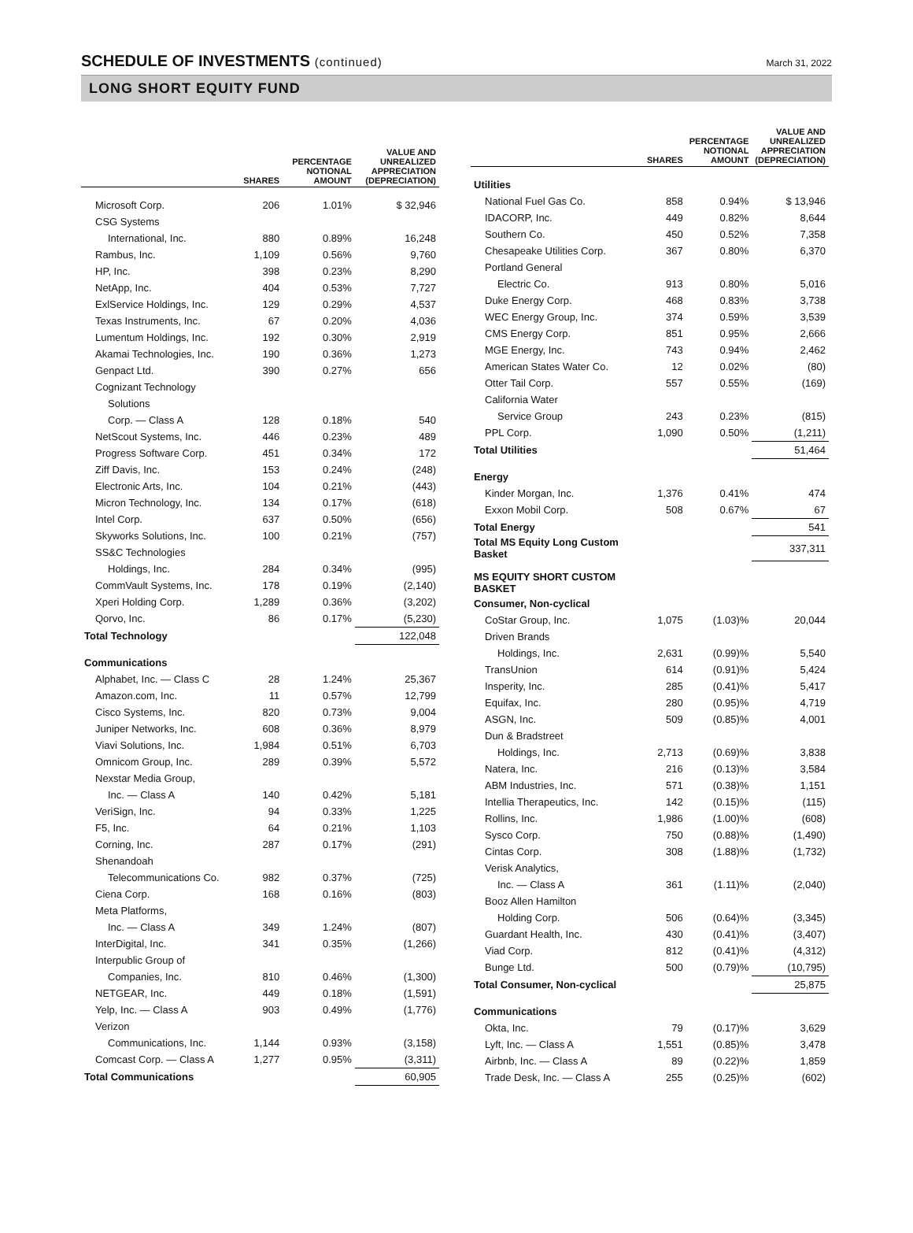SCHEDULE OF INVESTMENTS (continued)
March 31, 2022
LONG SHORT EQUITY FUND
| | SHARES | PERCENTAGE NOTIONAL AMOUNT | VALUE AND UNREALIZED APPRECIATION (DEPRECIATION) |
| --- | --- | --- | --- |
| Microsoft Corp. | 206 | 1.01% | $ 32,946 |
| CSG Systems | | | |
| International, Inc. | 880 | 0.89% | 16,248 |
| Rambus, Inc. | 1,109 | 0.56% | 9,760 |
| HP, Inc. | 398 | 0.23% | 8,290 |
| NetApp, Inc. | 404 | 0.53% | 7,727 |
| ExlService Holdings, Inc. | 129 | 0.29% | 4,537 |
| Texas Instruments, Inc. | 67 | 0.20% | 4,036 |
| Lumentum Holdings, Inc. | 192 | 0.30% | 2,919 |
| Akamai Technologies, Inc. | 190 | 0.36% | 1,273 |
| Genpact Ltd. | 390 | 0.27% | 656 |
| Cognizant Technology | | | |
| Solutions | | | |
| Corp. — Class A | 128 | 0.18% | 540 |
| NetScout Systems, Inc. | 446 | 0.23% | 489 |
| Progress Software Corp. | 451 | 0.34% | 172 |
| Ziff Davis, Inc. | 153 | 0.24% | (248) |
| Electronic Arts, Inc. | 104 | 0.21% | (443) |
| Micron Technology, Inc. | 134 | 0.17% | (618) |
| Intel Corp. | 637 | 0.50% | (656) |
| Skyworks Solutions, Inc. | 100 | 0.21% | (757) |
| SS&C Technologies | | | |
| Holdings, Inc. | 284 | 0.34% | (995) |
| CommVault Systems, Inc. | 178 | 0.19% | (2,140) |
| Xperi Holding Corp. | 1,289 | 0.36% | (3,202) |
| Qorvo, Inc. | 86 | 0.17% | (5,230) |
| Total Technology | | | 122,048 |
| Communications | | | |
| Alphabet, Inc. — Class C | 28 | 1.24% | 25,367 |
| Amazon.com, Inc. | 11 | 0.57% | 12,799 |
| Cisco Systems, Inc. | 820 | 0.73% | 9,004 |
| Juniper Networks, Inc. | 608 | 0.36% | 8,979 |
| Viavi Solutions, Inc. | 1,984 | 0.51% | 6,703 |
| Omnicom Group, Inc. | 289 | 0.39% | 5,572 |
| Nexstar Media Group, | | | |
| Inc. — Class A | 140 | 0.42% | 5,181 |
| VeriSign, Inc. | 94 | 0.33% | 1,225 |
| F5, Inc. | 64 | 0.21% | 1,103 |
| Corning, Inc. | 287 | 0.17% | (291) |
| Shenandoah | | | |
| Telecommunications Co. | 982 | 0.37% | (725) |
| Ciena Corp. | 168 | 0.16% | (803) |
| Meta Platforms, | | | |
| Inc. — Class A | 349 | 1.24% | (807) |
| InterDigital, Inc. | 341 | 0.35% | (1,266) |
| Interpublic Group of | | | |
| Companies, Inc. | 810 | 0.46% | (1,300) |
| NETGEAR, Inc. | 449 | 0.18% | (1,591) |
| Yelp, Inc. — Class A | 903 | 0.49% | (1,776) |
| Verizon | | | |
| Communications, Inc. | 1,144 | 0.93% | (3,158) |
| Comcast Corp. — Class A | 1,277 | 0.95% | (3,311) |
| Total Communications | | | 60,905 |
| | SHARES | PERCENTAGE NOTIONAL AMOUNT | VALUE AND UNREALIZED APPRECIATION (DEPRECIATION) |
| --- | --- | --- | --- |
| Utilities | | | |
| National Fuel Gas Co. | 858 | 0.94% | $ 13,946 |
| IDACORP, Inc. | 449 | 0.82% | 8,644 |
| Southern Co. | 450 | 0.52% | 7,358 |
| Chesapeake Utilities Corp. | 367 | 0.80% | 6,370 |
| Portland General | | | |
| Electric Co. | 913 | 0.80% | 5,016 |
| Duke Energy Corp. | 468 | 0.83% | 3,738 |
| WEC Energy Group, Inc. | 374 | 0.59% | 3,539 |
| CMS Energy Corp. | 851 | 0.95% | 2,666 |
| MGE Energy, Inc. | 743 | 0.94% | 2,462 |
| American States Water Co. | 12 | 0.02% | (80) |
| Otter Tail Corp. | 557 | 0.55% | (169) |
| California Water | | | |
| Service Group | 243 | 0.23% | (815) |
| PPL Corp. | 1,090 | 0.50% | (1,211) |
| Total Utilities | | | 51,464 |
| Energy | | | |
| Kinder Morgan, Inc. | 1,376 | 0.41% | 474 |
| Exxon Mobil Corp. | 508 | 0.67% | 67 |
| Total Energy | | | 541 |
| Total MS Equity Long Custom Basket | | | 337,311 |
| MS EQUITY SHORT CUSTOM BASKET | | | |
| Consumer, Non-cyclical | | | |
| CoStar Group, Inc. | 1,075 | (1.03)% | 20,044 |
| Driven Brands | | | |
| Holdings, Inc. | 2,631 | (0.99)% | 5,540 |
| TransUnion | 614 | (0.91)% | 5,424 |
| Insperity, Inc. | 285 | (0.41)% | 5,417 |
| Equifax, Inc. | 280 | (0.95)% | 4,719 |
| ASGN, Inc. | 509 | (0.85)% | 4,001 |
| Dun & Bradstreet | | | |
| Holdings, Inc. | 2,713 | (0.69)% | 3,838 |
| Natera, Inc. | 216 | (0.13)% | 3,584 |
| ABM Industries, Inc. | 571 | (0.38)% | 1,151 |
| Intellia Therapeutics, Inc. | 142 | (0.15)% | (115) |
| Rollins, Inc. | 1,986 | (1.00)% | (608) |
| Sysco Corp. | 750 | (0.88)% | (1,490) |
| Cintas Corp. | 308 | (1.88)% | (1,732) |
| Verisk Analytics, | | | |
| Inc. — Class A | 361 | (1.11)% | (2,040) |
| Booz Allen Hamilton | | | |
| Holding Corp. | 506 | (0.64)% | (3,345) |
| Guardant Health, Inc. | 430 | (0.41)% | (3,407) |
| Viad Corp. | 812 | (0.41)% | (4,312) |
| Bunge Ltd. | 500 | (0.79)% | (10,795) |
| Total Consumer, Non-cyclical | | | 25,875 |
| Communications | | | |
| Okta, Inc. | 79 | (0.17)% | 3,629 |
| Lyft, Inc. — Class A | 1,551 | (0.85)% | 3,478 |
| Airbnb, Inc. — Class A | 89 | (0.22)% | 1,859 |
| Trade Desk, Inc. — Class A | 255 | (0.25)% | (602) |